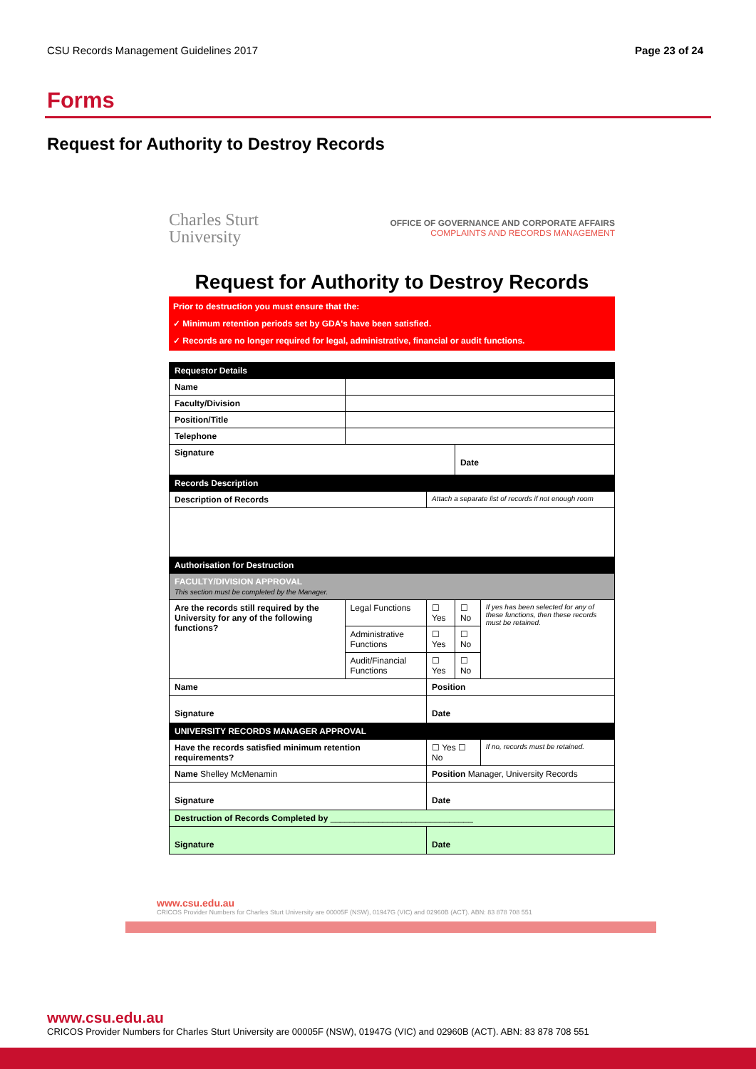CSU Records Management Guidelines 2017 Page 23 of 24
Forms
Request for Authority to Destroy Records
Charles Sturt
University
OFFICE OF GOVERNANCE AND CORPORATE AFFAIRS
COMPLAINTS AND RECORDS MANAGEMENT
Request for Authority to Destroy Records
Prior to destruction you must ensure that the:
✓ Minimum retention periods set by GDA's have been satisfied.
✓ Records are no longer required for legal, administrative, financial or audit functions.
| Requestor Details | | | | |
| Name | | | | |
| Faculty/Division | | | | |
| Position/Title | | | | |
| Telephone | | | | |
| Signature | | | Date | |
| Records Description | | | | |
| Description of Records | | Attach a separate list of records if not enough room | | |
| Authorisation for Destruction | | | | |
| FACULTY/DIVISION APPROVAL This section must be completed by the Manager. | | | | |
| Are the records still required by the University for any of the following functions? | Legal Functions | ☐ Yes | ☐ No | If yes has been selected for any of these functions, then these records must be retained. |
| | Administrative Functions | ☐ Yes | ☐ No | |
| | Audit/Financial Functions | ☐ Yes | ☐ No | |
| Name | | Position | | |
| Signature | | Date | | |
| UNIVERSITY RECORDS MANAGER APPROVAL | | | | |
| Have the records satisfied minimum retention requirements? | | ☐ Yes ☐ No | | If no, records must be retained. |
| Name Shelley McMenamin | | Position Manager, University Records | | |
| Signature | | Date | | |
| Destruction of Records Completed by ______________________________ | | | | |
| Signature | | Date | | |
www.csu.edu.au
CRICOS Provider Numbers for Charles Sturt University are 00005F (NSW), 01947G (VIC) and 02960B (ACT). ABN: 83 878 708 551
www.csu.edu.au
CRICOS Provider Numbers for Charles Sturt University are 00005F (NSW), 01947G (VIC) and 02960B (ACT). ABN: 83 878 708 551